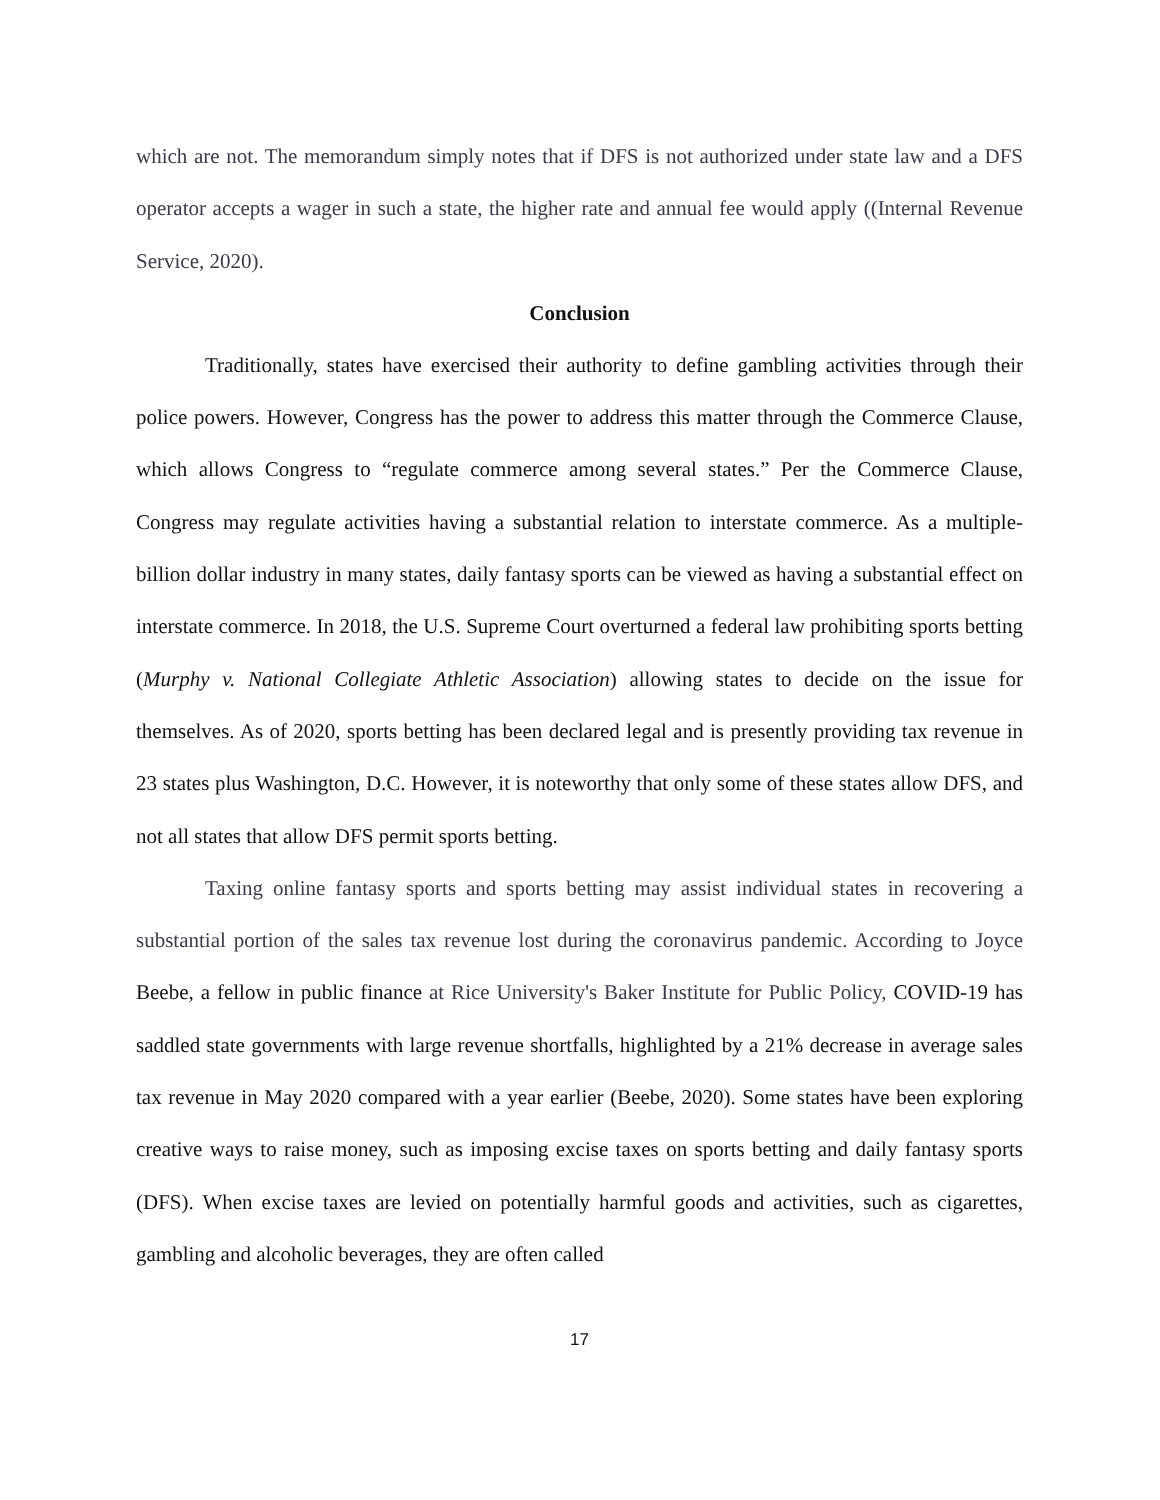which are not. The memorandum simply notes that if DFS is not authorized under state law and a DFS operator accepts a wager in such a state, the higher rate and annual fee would apply ((Internal Revenue Service, 2020).
Conclusion
Traditionally, states have exercised their authority to define gambling activities through their police powers. However, Congress has the power to address this matter through the Commerce Clause, which allows Congress to “regulate commerce among several states.” Per the Commerce Clause, Congress may regulate activities having a substantial relation to interstate commerce. As a multiple-billion dollar industry in many states, daily fantasy sports can be viewed as having a substantial effect on interstate commerce. In 2018, the U.S. Supreme Court overturned a federal law prohibiting sports betting (Murphy v. National Collegiate Athletic Association) allowing states to decide on the issue for themselves. As of 2020, sports betting has been declared legal and is presently providing tax revenue in 23 states plus Washington, D.C. However, it is noteworthy that only some of these states allow DFS, and not all states that allow DFS permit sports betting.
Taxing online fantasy sports and sports betting may assist individual states in recovering a substantial portion of the sales tax revenue lost during the coronavirus pandemic. According to Joyce Beebe, a fellow in public finance at Rice University's Baker Institute for Public Policy, COVID-19 has saddled state governments with large revenue shortfalls, highlighted by a 21% decrease in average sales tax revenue in May 2020 compared with a year earlier (Beebe, 2020). Some states have been exploring creative ways to raise money, such as imposing excise taxes on sports betting and daily fantasy sports (DFS). When excise taxes are levied on potentially harmful goods and activities, such as cigarettes, gambling and alcoholic beverages, they are often called
17